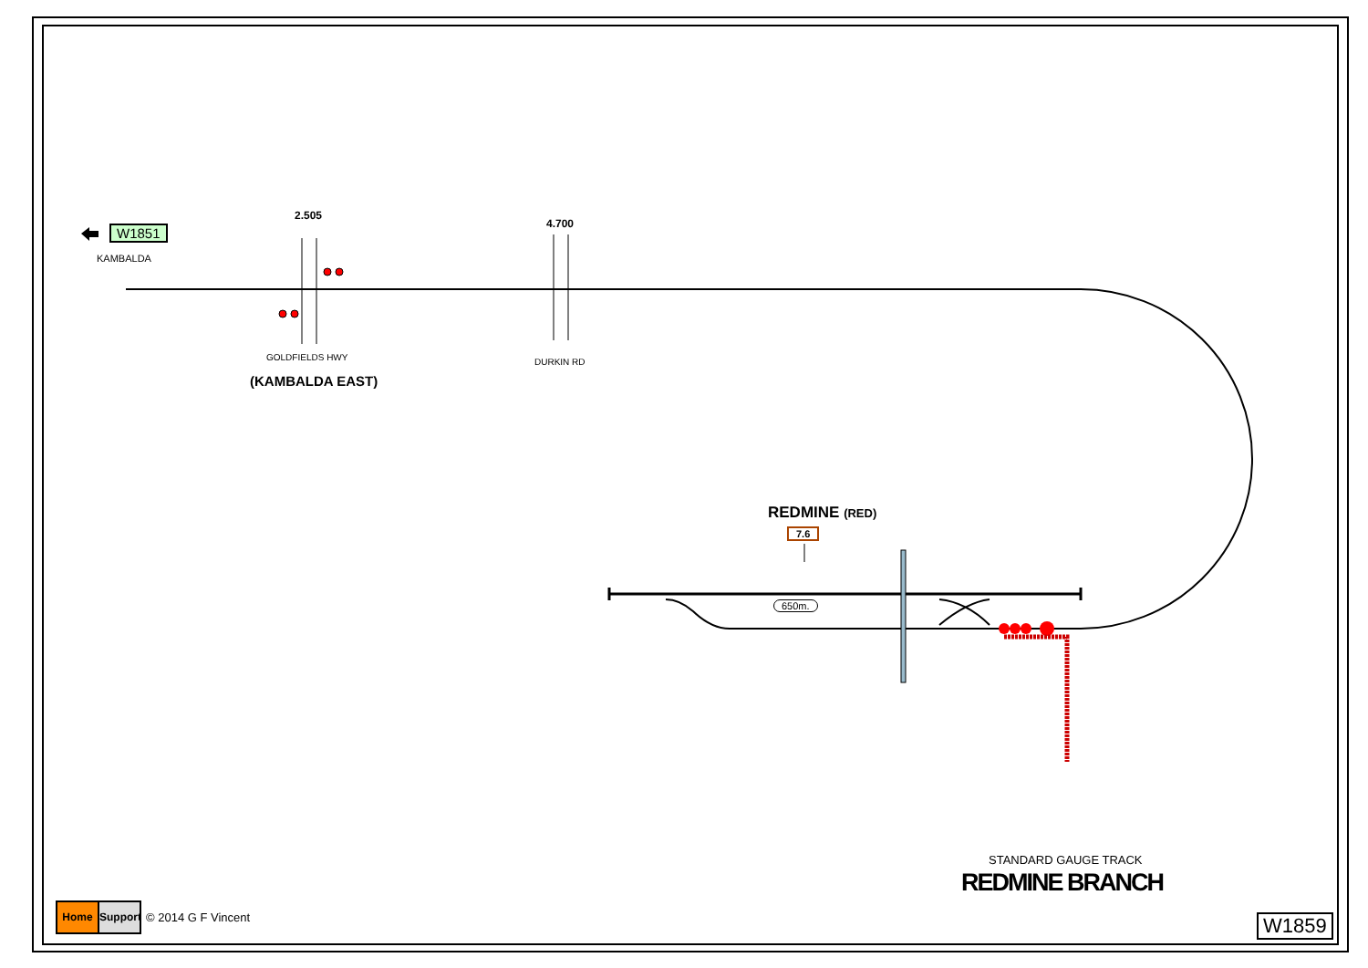W1851
KAMBALDA
2.505
4.700
GOLDFIELDS HWY DURKIN RD
(KAMBALDA EAST)
REDMINE (RED)
7.6
650m.
STANDARD GAUGE TRACK
REDMINE BRANCH
W1859
Home Support
© 2014 G F Vincent